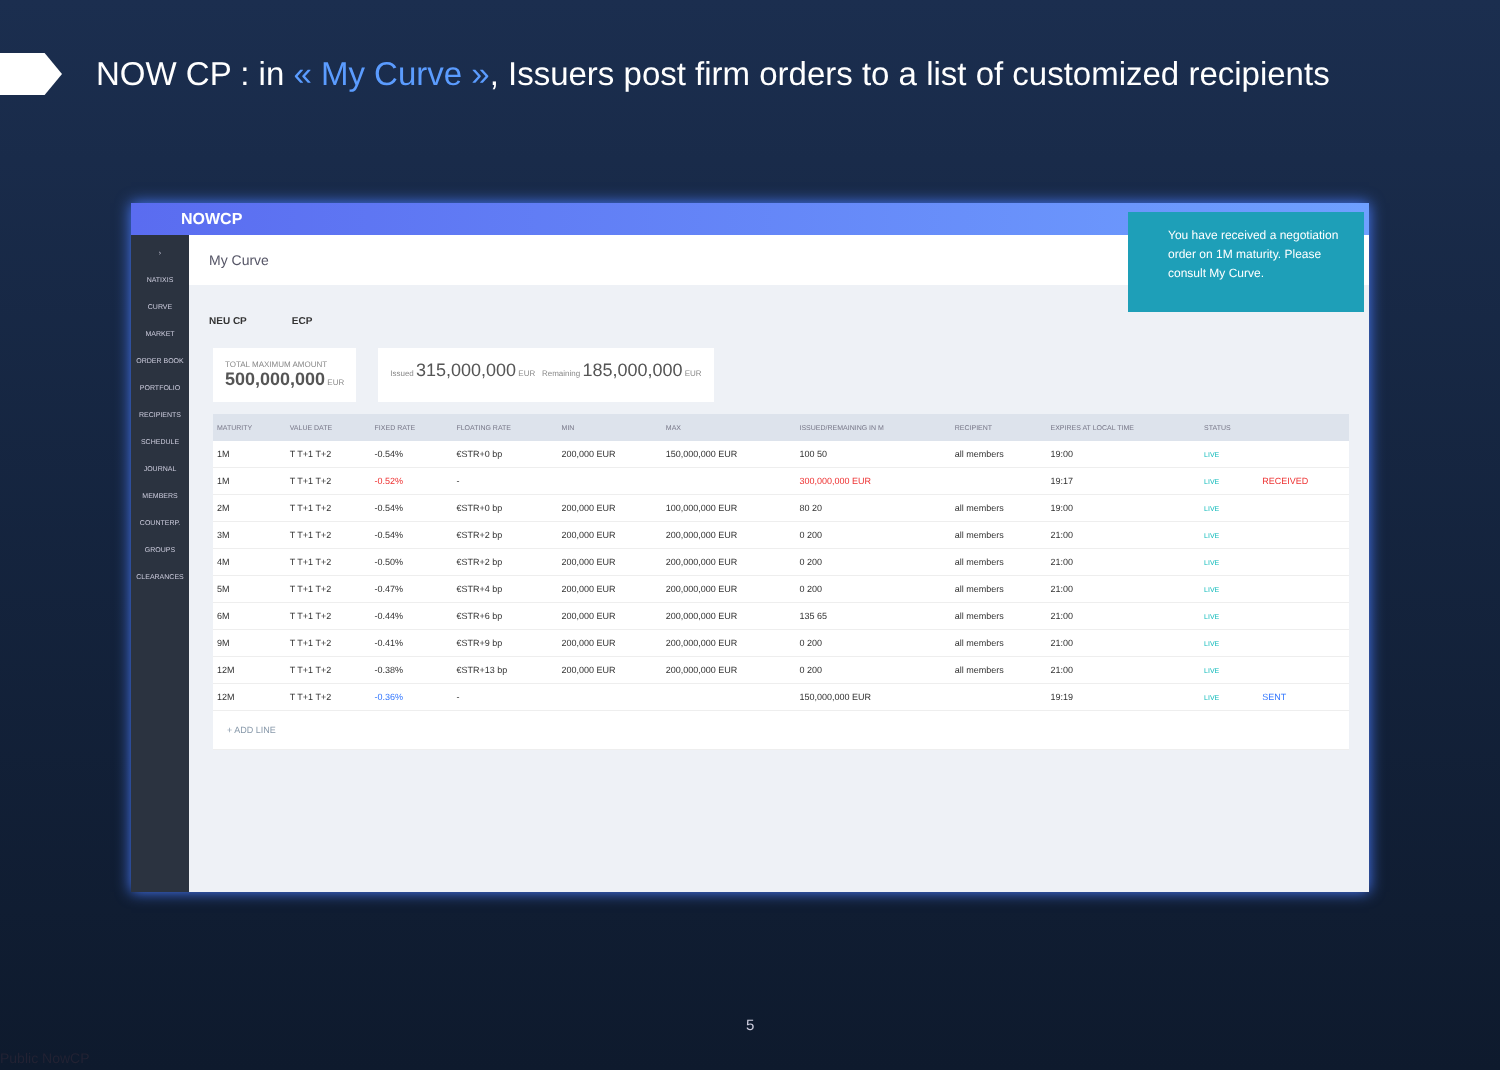NOW CP : in « My Curve », Issuers post firm orders to a list of customized recipients
NOWCP
›
NATIXIS
CURVE
MARKET
ORDER BOOK
PORTFOLIO
RECIPIENTS
SCHEDULE
JOURNAL
MEMBERS
COUNTERP.
GROUPS
CLEARANCES
My Curve
NEU CP ECP
TOTAL MAXIMUM AMOUNT
500,000,000 EUR
Issued 315,000,000 EUR Remaining 185,000,000 EUR
| MATURITY | VALUE DATE | FIXED RATE | FLOATING RATE | MIN | MAX | ISSUED/REMAINING IN M | RECIPIENT | EXPIRES AT LOCAL TIME | STATUS | |
| --- | --- | --- | --- | --- | --- | --- | --- | --- | --- | --- |
| 1M | T T+1 T+2 | -0.54% | €STR+0 bp | 200,000 EUR | 150,000,000 EUR | 100 50 | all members | 19:00 | LIVE | |
| 1M | T T+1 T+2 | -0.52% | - | | | 300,000,000 EUR | | 19:17 | LIVE | RECEIVED |
| 2M | T T+1 T+2 | -0.54% | €STR+0 bp | 200,000 EUR | 100,000,000 EUR | 80 20 | all members | 19:00 | LIVE | |
| 3M | T T+1 T+2 | -0.54% | €STR+2 bp | 200,000 EUR | 200,000,000 EUR | 0 200 | all members | 21:00 | LIVE | |
| 4M | T T+1 T+2 | -0.50% | €STR+2 bp | 200,000 EUR | 200,000,000 EUR | 0 200 | all members | 21:00 | LIVE | |
| 5M | T T+1 T+2 | -0.47% | €STR+4 bp | 200,000 EUR | 200,000,000 EUR | 0 200 | all members | 21:00 | LIVE | |
| 6M | T T+1 T+2 | -0.44% | €STR+6 bp | 200,000 EUR | 200,000,000 EUR | 135 65 | all members | 21:00 | LIVE | |
| 9M | T T+1 T+2 | -0.41% | €STR+9 bp | 200,000 EUR | 200,000,000 EUR | 0 200 | all members | 21:00 | LIVE | |
| 12M | T T+1 T+2 | -0.38% | €STR+13 bp | 200,000 EUR | 200,000,000 EUR | 0 200 | all members | 21:00 | LIVE | |
| 12M | T T+1 T+2 | -0.36% | - | | | 150,000,000 EUR | | 19:19 | LIVE | SENT |
| + ADD LINE | | | | | | | | | | |
You have received a negotiation order on 1M maturity. Please consult My Curve.
5
Public NowCP